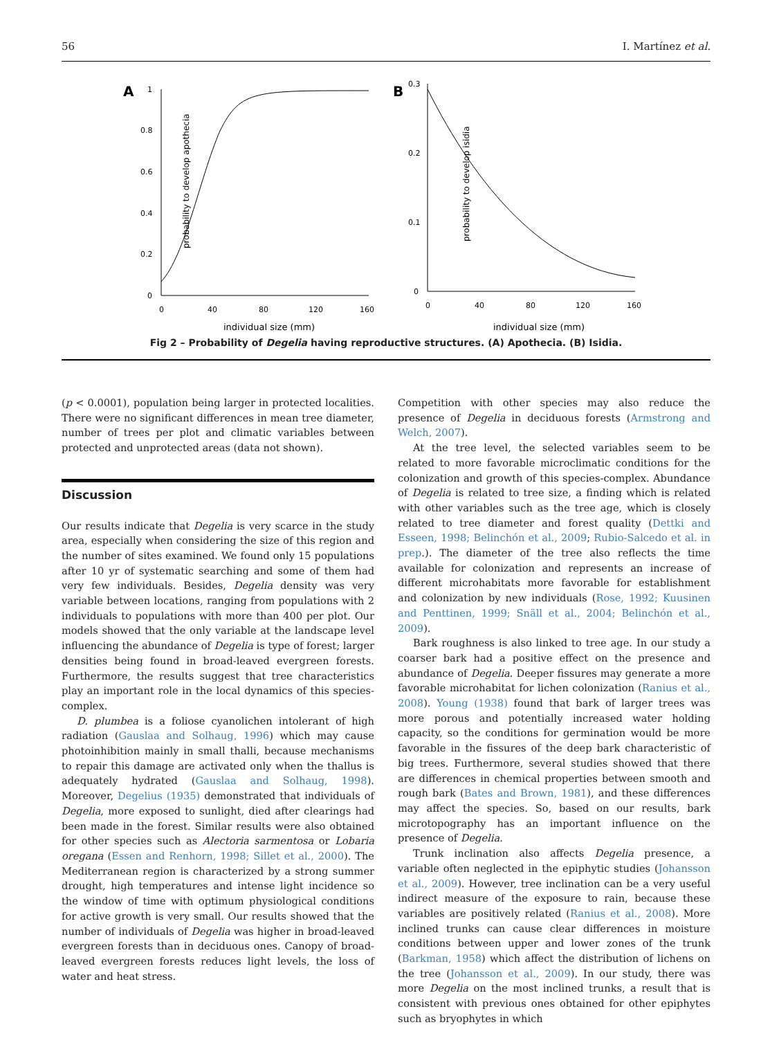56 I. Martínez et al.
A
probability to develop apothecia
1
0.8
0.6
0.4
0.2
0
0
40
80
120
160
individual size (mm)
B
probability to develop isidia
0.3
0.2
0.1
0
0
40
80
120
160
individual size (mm)
Fig 2 – Probability of Degelia having reproductive structures. (A) Apothecia. (B) Isidia.
(p < 0.0001), population being larger in protected localities. There were no significant differences in mean tree diameter, number of trees per plot and climatic variables between protected and unprotected areas (data not shown).
Discussion
Our results indicate that Degelia is very scarce in the study area, especially when considering the size of this region and the number of sites examined. We found only 15 populations after 10 yr of systematic searching and some of them had very few individuals. Besides, Degelia density was very variable between locations, ranging from populations with 2 individuals to populations with more than 400 per plot. Our models showed that the only variable at the landscape level influencing the abundance of Degelia is type of forest; larger densities being found in broad-leaved evergreen forests. Furthermore, the results suggest that tree characteristics play an important role in the local dynamics of this species-complex.
D. plumbea is a foliose cyanolichen intolerant of high radiation (Gauslaa and Solhaug, 1996) which may cause photoinhibition mainly in small thalli, because mechanisms to repair this damage are activated only when the thallus is adequately hydrated (Gauslaa and Solhaug, 1998). Moreover, Degelius (1935) demonstrated that individuals of Degelia, more exposed to sunlight, died after clearings had been made in the forest. Similar results were also obtained for other species such as Alectoria sarmentosa or Lobaria oregana (Essen and Renhorn, 1998; Sillet et al., 2000). The Mediterranean region is characterized by a strong summer drought, high temperatures and intense light incidence so the window of time with optimum physiological conditions for active growth is very small. Our results showed that the number of individuals of Degelia was higher in broad-leaved evergreen forests than in deciduous ones. Canopy of broad-leaved evergreen forests reduces light levels, the loss of water and heat stress.
Competition with other species may also reduce the presence of Degelia in deciduous forests (Armstrong and Welch, 2007).
At the tree level, the selected variables seem to be related to more favorable microclimatic conditions for the colonization and growth of this species-complex. Abundance of Degelia is related to tree size, a finding which is related with other variables such as the tree age, which is closely related to tree diameter and forest quality (Dettki and Esseen, 1998; Belinchón et al., 2009; Rubio-Salcedo et al. in prep.). The diameter of the tree also reflects the time available for colonization and represents an increase of different microhabitats more favorable for establishment and colonization by new individuals (Rose, 1992; Kuusinen and Penttinen, 1999; Snäll et al., 2004; Belinchón et al., 2009).
Bark roughness is also linked to tree age. In our study a coarser bark had a positive effect on the presence and abundance of Degelia. Deeper fissures may generate a more favorable microhabitat for lichen colonization (Ranius et al., 2008). Young (1938) found that bark of larger trees was more porous and potentially increased water holding capacity, so the conditions for germination would be more favorable in the fissures of the deep bark characteristic of big trees. Furthermore, several studies showed that there are differences in chemical properties between smooth and rough bark (Bates and Brown, 1981), and these differences may affect the species. So, based on our results, bark microtopography has an important influence on the presence of Degelia.
Trunk inclination also affects Degelia presence, a variable often neglected in the epiphytic studies (Johansson et al., 2009). However, tree inclination can be a very useful indirect measure of the exposure to rain, because these variables are positively related (Ranius et al., 2008). More inclined trunks can cause clear differences in moisture conditions between upper and lower zones of the trunk (Barkman, 1958) which affect the distribution of lichens on the tree (Johansson et al., 2009). In our study, there was more Degelia on the most inclined trunks, a result that is consistent with previous ones obtained for other epiphytes such as bryophytes in which